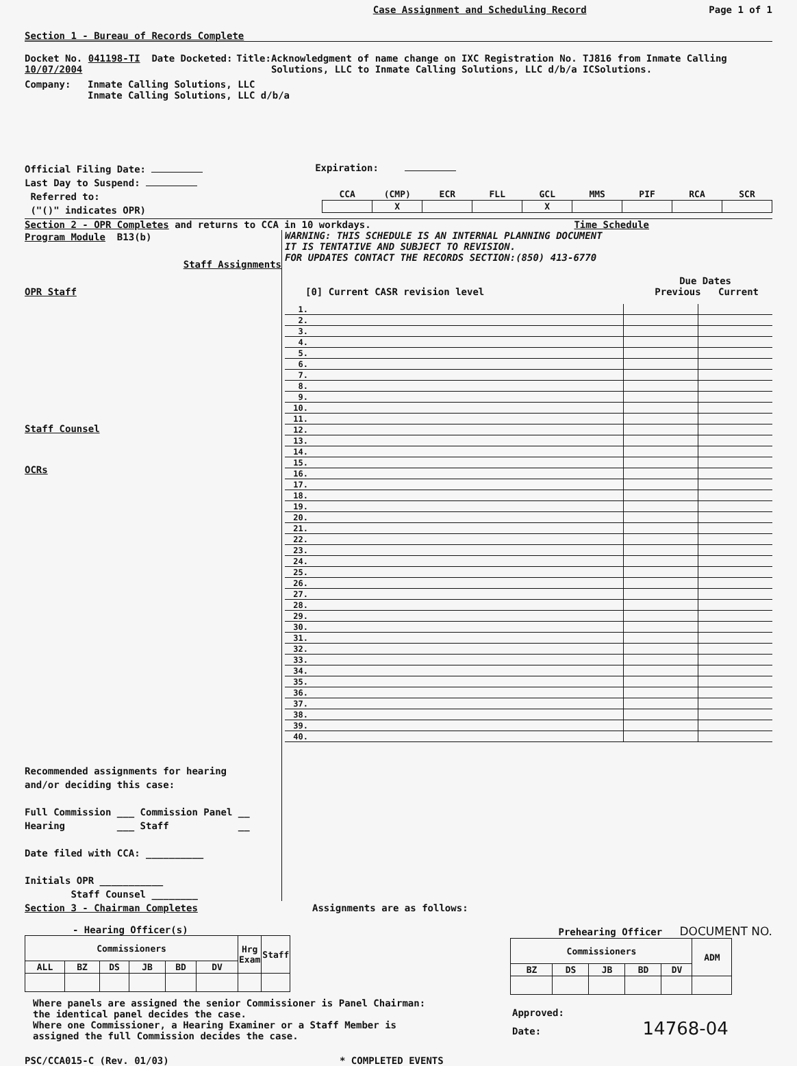Case Assignment and Scheduling Record Page 1 of 1
Section 1 - Bureau of Records Complete
Docket No. 041198-TI Date Docketed: 10/07/2004 Title: Acknowledgment of name change on IXC Registration No. TJ816 from Inmate Calling Solutions, LLC to Inmate Calling Solutions, LLC d/b/a ICSolutions.
Company: Inmate Calling Solutions, LLC
Inmate Calling Solutions, LLC d/b/a
Official Filing Date:
Last Day to Suspend:
Referred to:
("()" indicates OPR)
Expiration:
| CCA | (CMP) | ECR | FLL | GCL | MMS | PIF | RCA | SCR |
| | X | | | X | | | | |
Section 2 - OPR Completes and returns to CCA in 10 workdays. Time Schedule
Program Module B13(b)
Staff Assignments
OPR Staff
Staff Counsel
OCRs
Recommended assignments for hearing
and/or deciding this case:
Full Commission ___ Commission Panel __
Hearing ___ Staff __
Date filed with CCA: __________
Initials OPR ___________
Staff Counsel ________
WARNING: THIS SCHEDULE IS AN INTERNAL PLANNING DOCUMENT
IT IS TENTATIVE AND SUBJECT TO REVISION.
FOR UPDATES CONTACT THE RECORDS SECTION:(850) 413-6770
Due Dates
[0] Current CASR revision level Previous Current
| 1. | | | |
| 2. | | | |
| 3. | | | |
| 4. | | | |
| 5. | | | |
| 6. | | | |
| 7. | | | |
| 8. | | | |
| 9. | | | |
| 10. | | | |
| 11. | | | |
| 12. | | | |
| 13. | | | |
| 14. | | | |
| 15. | | | |
| 16. | | | |
| 17. | | | |
| 18. | | | |
| 19. | | | |
| 20. | | | |
| 21. | | | |
| 22. | | | |
| 23. | | | |
| 24. | | | |
| 25. | | | |
| 26. | | | |
| 27. | | | |
| 28. | | | |
| 29. | | | |
| 30. | | | |
| 31. | | | |
| 32. | | | |
| 33. | | | |
| 34. | | | |
| 35. | | | |
| 36. | | | |
| 37. | | | |
| 38. | | | |
| 39. | | | |
| 40. | | | |
Section 3 - Chairman Completes Assignments are as follows:
- Hearing Officer(s)
| Commissioners | | | | | | Hrg Exam | Staff |
| --- | --- | --- | --- | --- | --- | --- | --- |
| ALL | BZ | DS | JB | BD | DV | | |
Prehearing Officer DOCUMENT NO.
| Commissioners | | | | | ADM |
| --- | --- | --- | --- | --- | --- |
| BZ | DS | JB | BD | DV | |
Where panels are assigned the senior Commissioner is Panel Chairman:
the identical panel decides the case.
Where one Commissioner, a Hearing Examiner or a Staff Member is
assigned the full Commission decides the case.
Approved:
Date: 14768-04
PSC/CCA015-C (Rev. 01/03) * COMPLETED EVENTS